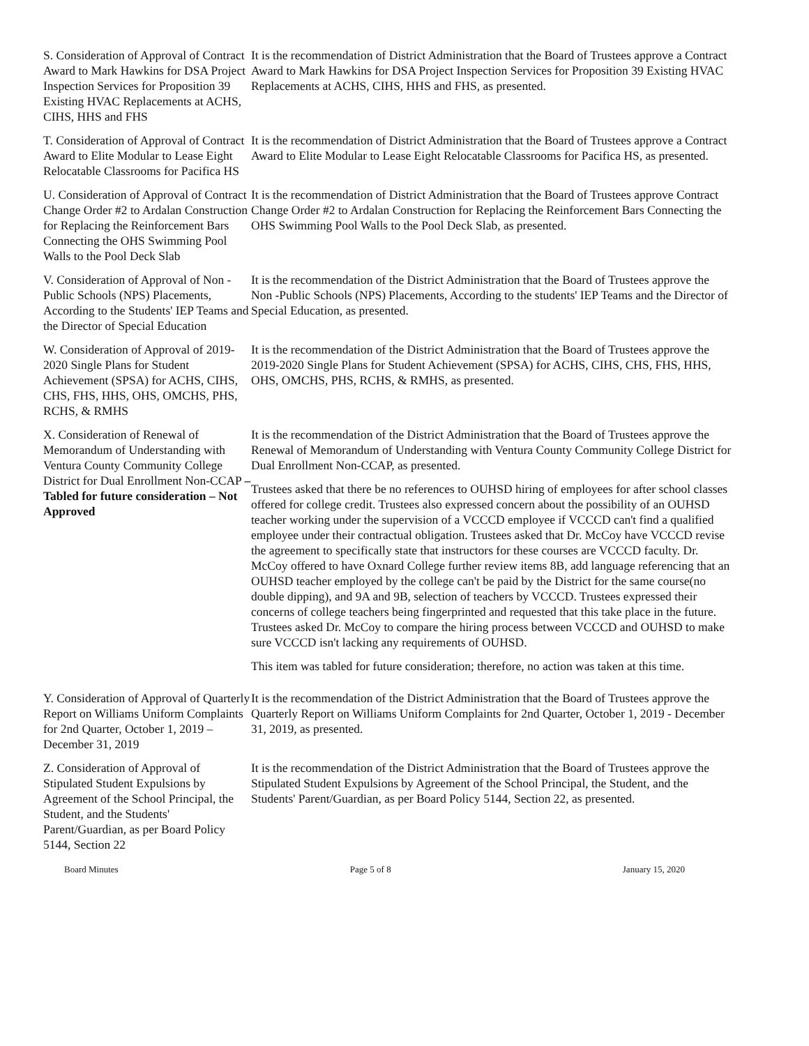S. Consideration of Approval of Contract Award to Mark Hawkins for DSA Project Inspection Services for Proposition 39 Existing HVAC Replacements at ACHS, CIHS, HHS and FHS
It is the recommendation of District Administration that the Board of Trustees approve a Contract Award to Mark Hawkins for DSA Project Inspection Services for Proposition 39 Existing HVAC Replacements at ACHS, CIHS, HHS and FHS, as presented.
T. Consideration of Approval of Contract Award to Elite Modular to Lease Eight Relocatable Classrooms for Pacifica HS
It is the recommendation of District Administration that the Board of Trustees approve a Contract Award to Elite Modular to Lease Eight Relocatable Classrooms for Pacifica HS, as presented.
U. Consideration of Approval of Contract Change Order #2 to Ardalan Construction for Replacing the Reinforcement Bars Connecting the OHS Swimming Pool Walls to the Pool Deck Slab
It is the recommendation of District Administration that the Board of Trustees approve Contract Change Order #2 to Ardalan Construction for Replacing the Reinforcement Bars Connecting the OHS Swimming Pool Walls to the Pool Deck Slab, as presented.
V. Consideration of Approval of Non -Public Schools (NPS) Placements, According to the Students' IEP Teams and the Director of Special Education
It is the recommendation of the District Administration that the Board of Trustees approve the Non -Public Schools (NPS) Placements, According to the students' IEP Teams and the Director of Special Education, as presented.
W. Consideration of Approval of 2019-2020 Single Plans for Student Achievement (SPSA) for ACHS, CIHS, CHS, FHS, HHS, OHS, OMCHS, PHS, RCHS, & RMHS
It is the recommendation of the District Administration that the Board of Trustees approve the 2019-2020 Single Plans for Student Achievement (SPSA) for ACHS, CIHS, CHS, FHS, HHS, OHS, OMCHS, PHS, RCHS, & RMHS, as presented.
X. Consideration of Renewal of Memorandum of Understanding with Ventura County Community College District for Dual Enrollment Non-CCAP – Tabled for future consideration – Not Approved
It is the recommendation of the District Administration that the Board of Trustees approve the Renewal of Memorandum of Understanding with Ventura County Community College District for Dual Enrollment Non-CCAP, as presented.
Trustees asked that there be no references to OUHSD hiring of employees for after school classes offered for college credit. Trustees also expressed concern about the possibility of an OUHSD teacher working under the supervision of a VCCCD employee if VCCCD can't find a qualified employee under their contractual obligation. Trustees asked that Dr. McCoy have VCCCD revise the agreement to specifically state that instructors for these courses are VCCCD faculty. Dr. McCoy offered to have Oxnard College further review items 8B, add language referencing that an OUHSD teacher employed by the college can't be paid by the District for the same course(no double dipping), and 9A and 9B, selection of teachers by VCCCD. Trustees expressed their concerns of college teachers being fingerprinted and requested that this take place in the future. Trustees asked Dr. McCoy to compare the hiring process between VCCCD and OUHSD to make sure VCCCD isn't lacking any requirements of OUHSD.
This item was tabled for future consideration; therefore, no action was taken at this time.
Y. Consideration of Approval of Quarterly Report on Williams Uniform Complaints for 2nd Quarter, October 1, 2019 – December 31, 2019
It is the recommendation of the District Administration that the Board of Trustees approve the Quarterly Report on Williams Uniform Complaints for 2nd Quarter, October 1, 2019 - December 31, 2019, as presented.
Z. Consideration of Approval of Stipulated Student Expulsions by Agreement of the School Principal, the Student, and the Students' Parent/Guardian, as per Board Policy 5144, Section 22
It is the recommendation of the District Administration that the Board of Trustees approve the Stipulated Student Expulsions by Agreement of the School Principal, the Student, and the Students' Parent/Guardian, as per Board Policy 5144, Section 22, as presented.
Board Minutes Page 5 of 8 January 15, 2020